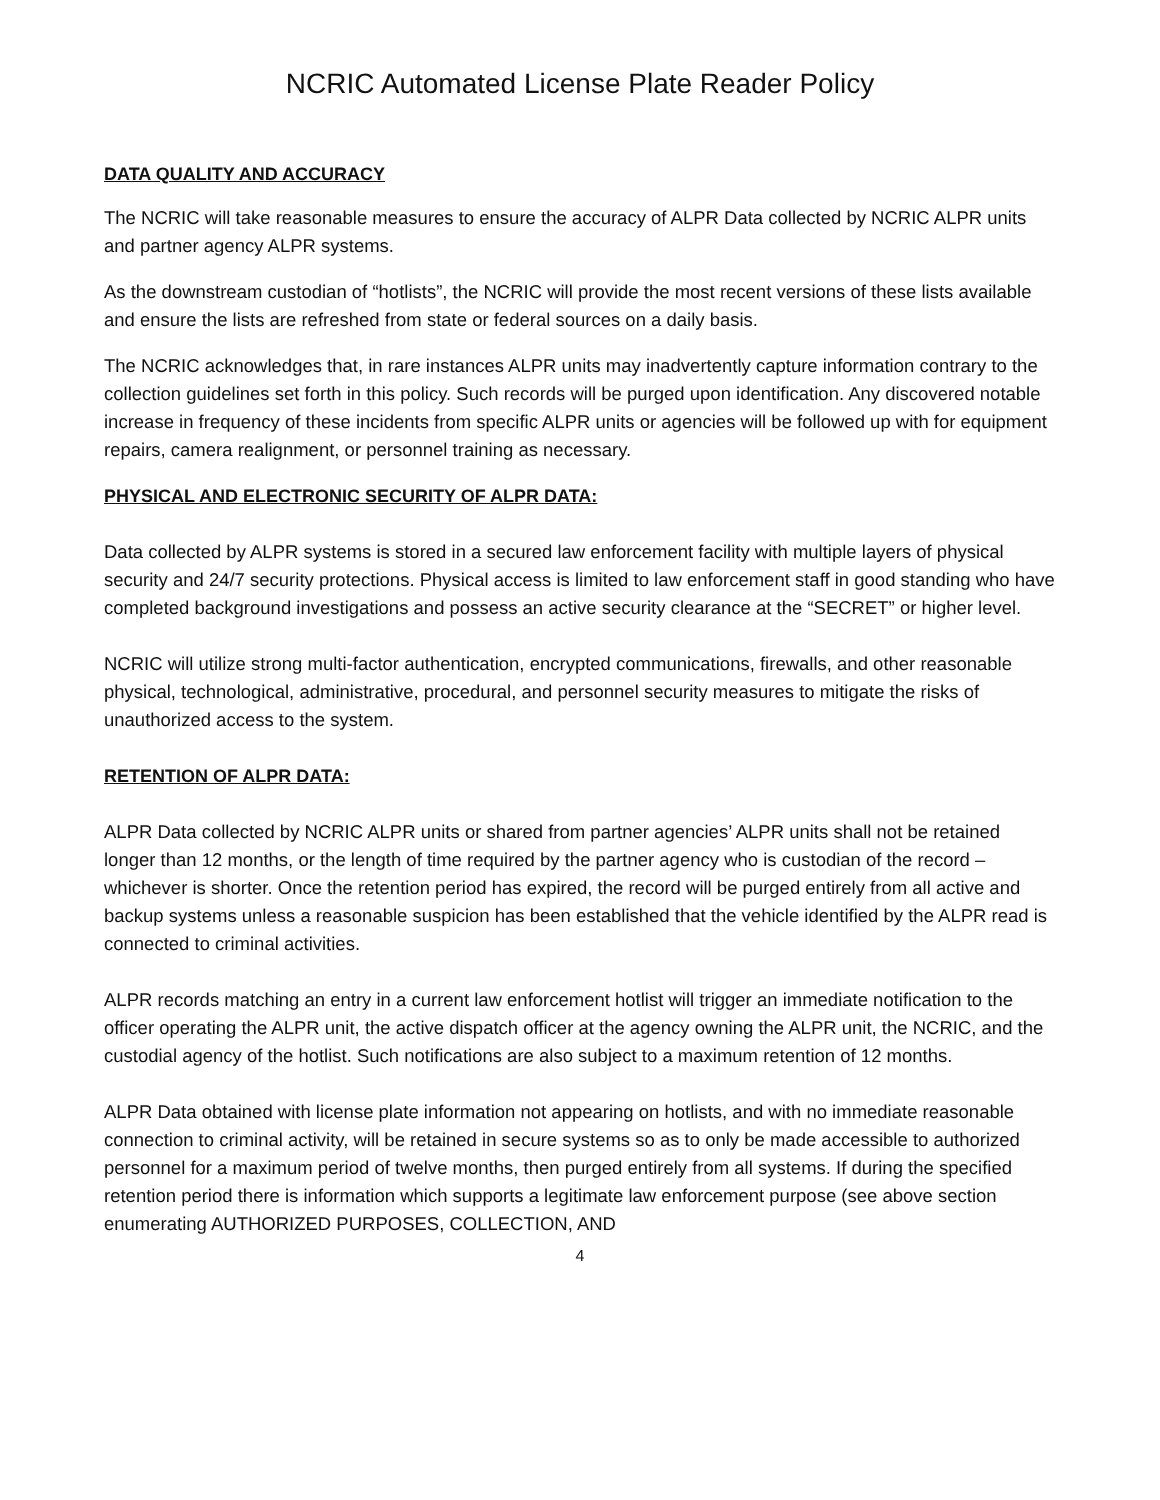NCRIC Automated License Plate Reader Policy
DATA QUALITY AND ACCURACY
The NCRIC will take reasonable measures to ensure the accuracy of ALPR Data collected by NCRIC ALPR units and partner agency ALPR systems.
As the downstream custodian of “hotlists”, the NCRIC will provide the most recent versions of these lists available and ensure the lists are refreshed from state or federal sources on a daily basis.
The NCRIC acknowledges that, in rare instances ALPR units may inadvertently capture information contrary to the collection guidelines set forth in this policy. Such records will be purged upon identification. Any discovered notable increase in frequency of these incidents from specific ALPR units or agencies will be followed up with for equipment repairs, camera realignment, or personnel training as necessary.
PHYSICAL AND ELECTRONIC SECURITY OF ALPR DATA:
Data collected by ALPR systems is stored in a secured law enforcement facility with multiple layers of physical security and 24/7 security protections. Physical access is limited to law enforcement staff in good standing who have completed background investigations and possess an active security clearance at the “SECRET” or higher level.
NCRIC will utilize strong multi-factor authentication, encrypted communications, firewalls, and other reasonable physical, technological, administrative, procedural, and personnel security measures to mitigate the risks of unauthorized access to the system.
RETENTION OF ALPR DATA:
ALPR Data collected by NCRIC ALPR units or shared from partner agencies’ ALPR units shall not be retained longer than 12 months, or the length of time required by the partner agency who is custodian of the record – whichever is shorter. Once the retention period has expired, the record will be purged entirely from all active and backup systems unless a reasonable suspicion has been established that the vehicle identified by the ALPR read is connected to criminal activities.
ALPR records matching an entry in a current law enforcement hotlist will trigger an immediate notification to the officer operating the ALPR unit, the active dispatch officer at the agency owning the ALPR unit, the NCRIC, and the custodial agency of the hotlist. Such notifications are also subject to a maximum retention of 12 months.
ALPR Data obtained with license plate information not appearing on hotlists, and with no immediate reasonable connection to criminal activity, will be retained in secure systems so as to only be made accessible to authorized personnel for a maximum period of twelve months, then purged entirely from all systems. If during the specified retention period there is information which supports a legitimate law enforcement purpose (see above section enumerating AUTHORIZED PURPOSES, COLLECTION, AND
4